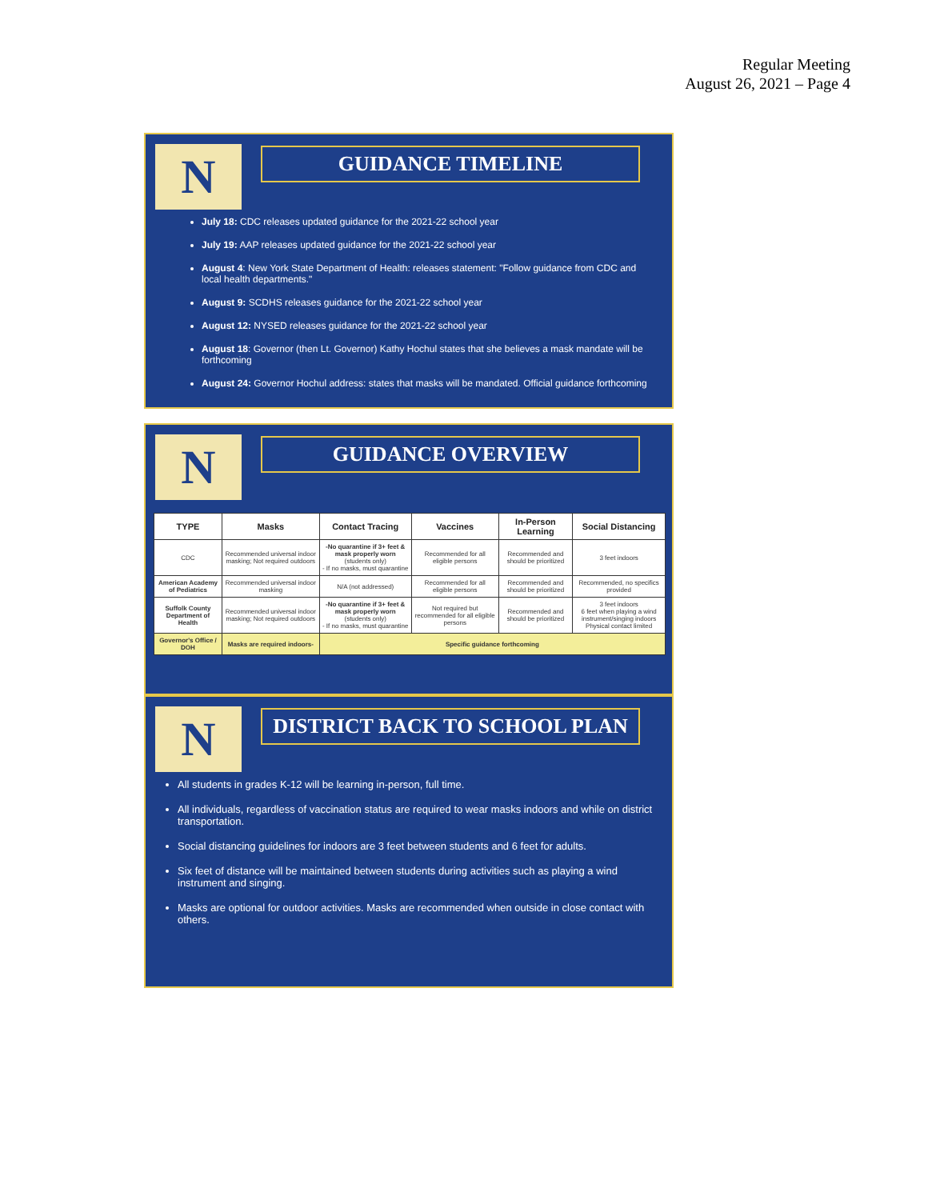Regular Meeting
August 26, 2021 – Page 4
N
GUIDANCE TIMELINE
July 18: CDC releases updated guidance for the 2021-22 school year
July 19: AAP releases updated guidance for the 2021-22 school year
August 4: New York State Department of Health: releases statement: "Follow guidance from CDC and local health departments."
August 9: SCDHS releases guidance for the 2021-22 school year
August 12: NYSED releases guidance for the 2021-22 school year
August 18: Governor (then Lt. Governor) Kathy Hochul states that she believes a mask mandate will be forthcoming
August 24: Governor Hochul address: states that masks will be mandated. Official guidance forthcoming
N
GUIDANCE OVERVIEW
| TYPE | Masks | Contact Tracing | Vaccines | In-Person Learning | Social Distancing |
| --- | --- | --- | --- | --- | --- |
| CDC | Recommended universal indoor masking; Not required outdoors | -No quarantine if 3+ feet & mask properly worn (students only) - If no masks, must quarantine | Recommended for all eligible persons | Recommended and should be prioritized | 3 feet indoors |
| American Academy of Pediatrics | Recommended universal indoor masking | N/A (not addressed) | Recommended for all eligible persons | Recommended and should be prioritized | Recommended, no specifics provided |
| Suffolk County Department of Health | Recommended universal indoor masking; Not required outdoors | -No quarantine if 3+ feet & mask properly worn (students only) - If no masks, must quarantine | Not required but recommended for all eligible persons | Recommended and should be prioritized | 3 feet indoors 6 feet when playing a wind instrument/singing indoors Physical contact limited |
| Governor's Office / DOH | Masks are required indoors- | Specific guidance forthcoming | | | |
N
DISTRICT BACK TO SCHOOL PLAN
All students in grades K-12 will be learning in-person, full time.
All individuals, regardless of vaccination status are required to wear masks indoors and while on district transportation.
Social distancing guidelines for indoors are 3 feet between students and 6 feet for adults.
Six feet of distance will be maintained between students during activities such as playing a wind instrument and singing.
Masks are optional for outdoor activities. Masks are recommended when outside in close contact with others.